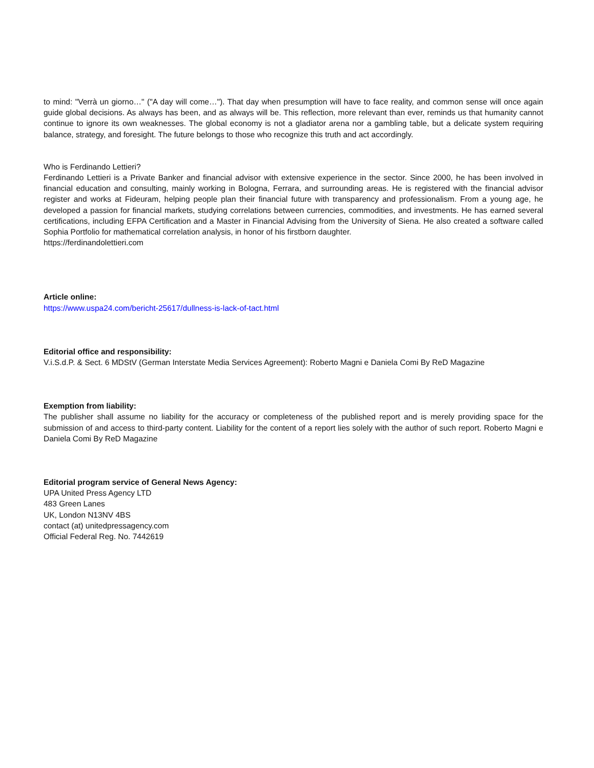to mind: "Verrà un giorno…" ("A day will come…"). That day when presumption will have to face reality, and common sense will once again guide global decisions. As always has been, and as always will be. This reflection, more relevant than ever, reminds us that humanity cannot continue to ignore its own weaknesses. The global economy is not a gladiator arena nor a gambling table, but a delicate system requiring balance, strategy, and foresight. The future belongs to those who recognize this truth and act accordingly.
Who is Ferdinando Lettieri?
Ferdinando Lettieri is a Private Banker and financial advisor with extensive experience in the sector. Since 2000, he has been involved in financial education and consulting, mainly working in Bologna, Ferrara, and surrounding areas. He is registered with the financial advisor register and works at Fideuram, helping people plan their financial future with transparency and professionalism. From a young age, he developed a passion for financial markets, studying correlations between currencies, commodities, and investments. He has earned several certifications, including EFPA Certification and a Master in Financial Advising from the University of Siena. He also created a software called Sophia Portfolio for mathematical correlation analysis, in honor of his firstborn daughter.
https://ferdinandolettieri.com
Article online:
https://www.uspa24.com/bericht-25617/dullness-is-lack-of-tact.html
Editorial office and responsibility:
V.i.S.d.P. & Sect. 6 MDStV (German Interstate Media Services Agreement): Roberto Magni e Daniela Comi By ReD Magazine
Exemption from liability:
The publisher shall assume no liability for the accuracy or completeness of the published report and is merely providing space for the submission of and access to third-party content. Liability for the content of a report lies solely with the author of such report. Roberto Magni e Daniela Comi By ReD Magazine
Editorial program service of General News Agency:
UPA United Press Agency LTD
483 Green Lanes
UK, London N13NV 4BS
contact (at) unitedpressagency.com
Official Federal Reg. No. 7442619